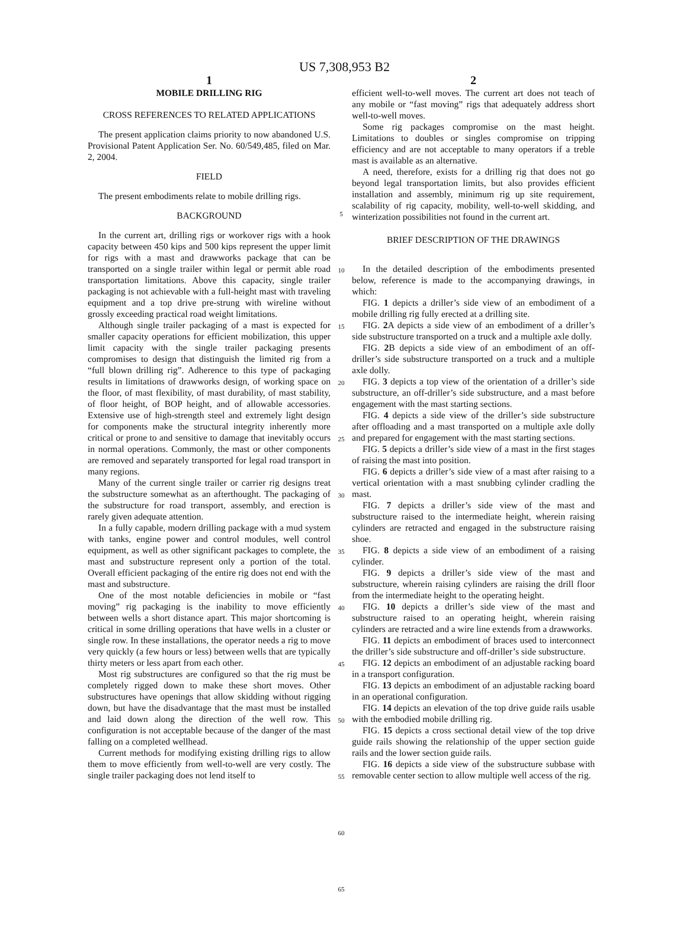US 7,308,953 B2
1
MOBILE DRILLING RIG
CROSS REFERENCES TO RELATED APPLICATIONS
The present application claims priority to now abandoned U.S. Provisional Patent Application Ser. No. 60/549,485, filed on Mar. 2, 2004.
FIELD
The present embodiments relate to mobile drilling rigs.
BACKGROUND
In the current art, drilling rigs or workover rigs with a hook capacity between 450 kips and 500 kips represent the upper limit for rigs with a mast and drawworks package that can be transported on a single trailer within legal or permit able road transportation limitations. Above this capacity, single trailer packaging is not achievable with a full-height mast with traveling equipment and a top drive pre-strung with wireline without grossly exceeding practical road weight limitations.
Although single trailer packaging of a mast is expected for smaller capacity operations for efficient mobilization, this upper limit capacity with the single trailer packaging presents compromises to design that distinguish the limited rig from a “full blown drilling rig”. Adherence to this type of packaging results in limitations of drawworks design, of working space on the floor, of mast flexibility, of mast durability, of mast stability, of floor height, of BOP height, and of allowable accessories. Extensive use of high-strength steel and extremely light design for components make the structural integrity inherently more critical or prone to and sensitive to damage that inevitably occurs in normal operations. Commonly, the mast or other components are removed and separately transported for legal road transport in many regions.
Many of the current single trailer or carrier rig designs treat the substructure somewhat as an afterthought. The packaging of the substructure for road transport, assembly, and erection is rarely given adequate attention.
In a fully capable, modern drilling package with a mud system with tanks, engine power and control modules, well control equipment, as well as other significant packages to complete, the mast and substructure represent only a portion of the total. Overall efficient packaging of the entire rig does not end with the mast and substructure.
One of the most notable deficiencies in mobile or “fast moving” rig packaging is the inability to move efficiently between wells a short distance apart. This major shortcoming is critical in some drilling operations that have wells in a cluster or single row. In these installations, the operator needs a rig to move very quickly (a few hours or less) between wells that are typically thirty meters or less apart from each other.
Most rig substructures are configured so that the rig must be completely rigged down to make these short moves. Other substructures have openings that allow skidding without rigging down, but have the disadvantage that the mast must be installed and laid down along the direction of the well row. This configuration is not acceptable because of the danger of the mast falling on a completed wellhead.
Current methods for modifying existing drilling rigs to allow them to move efficiently from well-to-well are very costly. The single trailer packaging does not lend itself to
5
10
15
20
25
30
35
40
45
50
55
60
65
2
efficient well-to-well moves. The current art does not teach of any mobile or “fast moving” rigs that adequately address short well-to-well moves.
Some rig packages compromise on the mast height. Limitations to doubles or singles compromise on tripping efficiency and are not acceptable to many operators if a treble mast is available as an alternative.
A need, therefore, exists for a drilling rig that does not go beyond legal transportation limits, but also provides efficient installation and assembly, minimum rig up site requirement, scalability of rig capacity, mobility, well-to-well skidding, and winterization possibilities not found in the current art.
BRIEF DESCRIPTION OF THE DRAWINGS
In the detailed description of the embodiments presented below, reference is made to the accompanying drawings, in which:
FIG. 1 depicts a driller’s side view of an embodiment of a mobile drilling rig fully erected at a drilling site.
FIG. 2 A depicts a side view of an embodiment of a driller’s side substructure transported on a truck and a multiple axle dolly.
FIG. 2 B depicts a side view of an embodiment of an off-driller’s side substructure transported on a truck and a multiple axle dolly.
FIG. 3 depicts a top view of the orientation of a driller’s side substructure, an off-driller’s side substructure, and a mast before engagement with the mast starting sections.
FIG. 4 depicts a side view of the driller’s side substructure after offloading and a mast transported on a multiple axle dolly and prepared for engagement with the mast starting sections.
FIG. 5 depicts a driller’s side view of a mast in the first stages of raising the mast into position.
FIG. 6 depicts a driller’s side view of a mast after raising to a vertical orientation with a mast snubbing cylinder cradling the mast.
FIG. 7 depicts a driller’s side view of the mast and substructure raised to the intermediate height, wherein raising cylinders are retracted and engaged in the substructure raising shoe.
FIG. 8 depicts a side view of an embodiment of a raising cylinder.
FIG. 9 depicts a driller’s side view of the mast and substructure, wherein raising cylinders are raising the drill floor from the intermediate height to the operating height.
FIG. 10 depicts a driller’s side view of the mast and substructure raised to an operating height, wherein raising cylinders are retracted and a wire line extends from a drawworks.
FIG. 11 depicts an embodiment of braces used to interconnect the driller’s side substructure and off-driller’s side substructure.
FIG. 12 depicts an embodiment of an adjustable racking board in a transport configuration.
FIG. 13 depicts an embodiment of an adjustable racking board in an operational configuration.
FIG. 14 depicts an elevation of the top drive guide rails usable with the embodied mobile drilling rig.
FIG. 15 depicts a cross sectional detail view of the top drive guide rails showing the relationship of the upper section guide rails and the lower section guide rails.
FIG. 16 depicts a side view of the substructure subbase with removable center section to allow multiple well access of the rig.